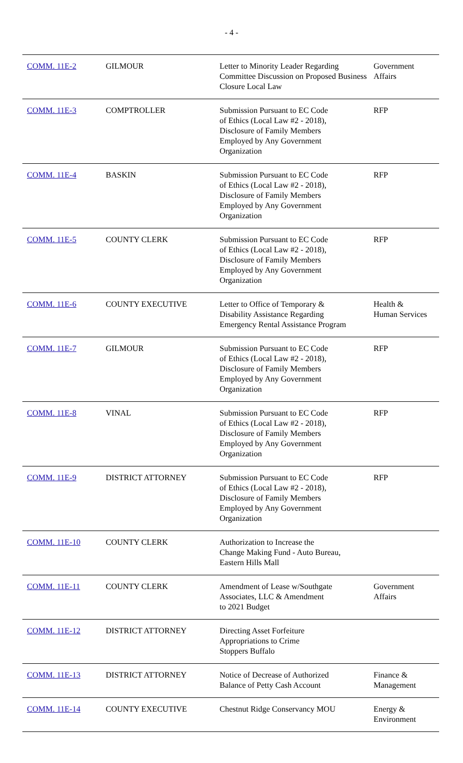- 4 -
| COMM. 11E-2 | GILMOUR | Letter to Minority Leader Regarding Committee Discussion on Proposed Business Closure Local Law | Government Affairs |
| COMM. 11E-3 | COMPTROLLER | Submission Pursuant to EC Code of Ethics (Local Law #2 - 2018), Disclosure of Family Members Employed by Any Government Organization | RFP |
| COMM. 11E-4 | BASKIN | Submission Pursuant to EC Code of Ethics (Local Law #2 - 2018), Disclosure of Family Members Employed by Any Government Organization | RFP |
| COMM. 11E-5 | COUNTY CLERK | Submission Pursuant to EC Code of Ethics (Local Law #2 - 2018), Disclosure of Family Members Employed by Any Government Organization | RFP |
| COMM. 11E-6 | COUNTY EXECUTIVE | Letter to Office of Temporary & Disability Assistance Regarding Emergency Rental Assistance Program | Health & Human Services |
| COMM. 11E-7 | GILMOUR | Submission Pursuant to EC Code of Ethics (Local Law #2 - 2018), Disclosure of Family Members Employed by Any Government Organization | RFP |
| COMM. 11E-8 | VINAL | Submission Pursuant to EC Code of Ethics (Local Law #2 - 2018), Disclosure of Family Members Employed by Any Government Organization | RFP |
| COMM. 11E-9 | DISTRICT ATTORNEY | Submission Pursuant to EC Code of Ethics (Local Law #2 - 2018), Disclosure of Family Members Employed by Any Government Organization | RFP |
| COMM. 11E-10 | COUNTY CLERK | Authorization to Increase the Change Making Fund - Auto Bureau, Eastern Hills Mall | |
| COMM. 11E-11 | COUNTY CLERK | Amendment of Lease w/Southgate Associates, LLC & Amendment to 2021 Budget | Government Affairs |
| COMM. 11E-12 | DISTRICT ATTORNEY | Directing Asset Forfeiture Appropriations to Crime Stoppers Buffalo | |
| COMM. 11E-13 | DISTRICT ATTORNEY | Notice of Decrease of Authorized Balance of Petty Cash Account | Finance & Management |
| COMM. 11E-14 | COUNTY EXECUTIVE | Chestnut Ridge Conservancy MOU | Energy & Environment |